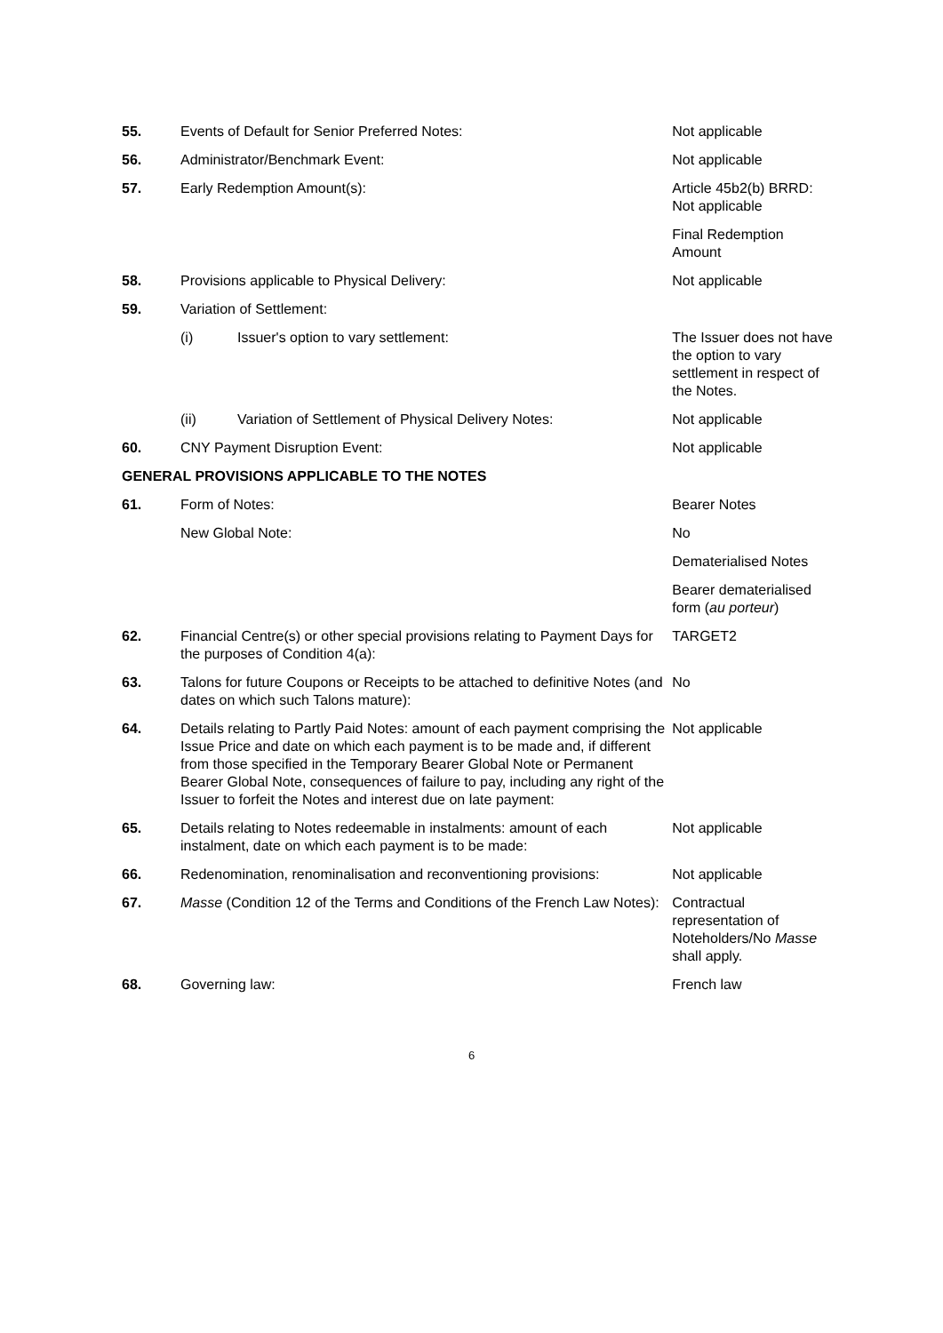| 55. | Events of Default for Senior Preferred Notes: | | Not applicable |
| 56. | Administrator/Benchmark Event: | | Not applicable |
| 57. | Early Redemption Amount(s): | | Article 45b2(b) BRRD: Not applicable |
| | | | Final Redemption Amount |
| 58. | Provisions applicable to Physical Delivery: | | Not applicable |
| 59. | Variation of Settlement: | | |
| | (i) | Issuer's option to vary settlement: | The Issuer does not have the option to vary settlement in respect of the Notes. |
| | (ii) | Variation of Settlement of Physical Delivery Notes: | Not applicable |
| 60. | CNY Payment Disruption Event: | | Not applicable |
| GENERAL PROVISIONS APPLICABLE TO THE NOTES | | | |
| 61. | Form of Notes: | | Bearer Notes |
| | New Global Note: | | No |
| | | | Dematerialised Notes |
| | | | Bearer dematerialised form ( au porteur ) |
| 62. | Financial Centre(s) or other special provisions relating to Payment Days for the purposes of Condition 4(a): | | TARGET2 |
| 63. | Talons for future Coupons or Receipts to be attached to definitive Notes (and dates on which such Talons mature): | | No |
| 64. | Details relating to Partly Paid Notes: amount of each payment comprising the Issue Price and date on which each payment is to be made and, if different from those specified in the Temporary Bearer Global Note or Permanent Bearer Global Note, consequences of failure to pay, including any right of the Issuer to forfeit the Notes and interest due on late payment: | | Not applicable |
| 65. | Details relating to Notes redeemable in instalments: amount of each instalment, date on which each payment is to be made: | | Not applicable |
| 66. | Redenomination, renominalisation and reconventioning provisions: | | Not applicable |
| 67. | Masse (Condition 12 of the Terms and Conditions of the French Law Notes): | | Contractual representation of Noteholders/No Masse shall apply. |
| 68. | Governing law: | | French law |
6